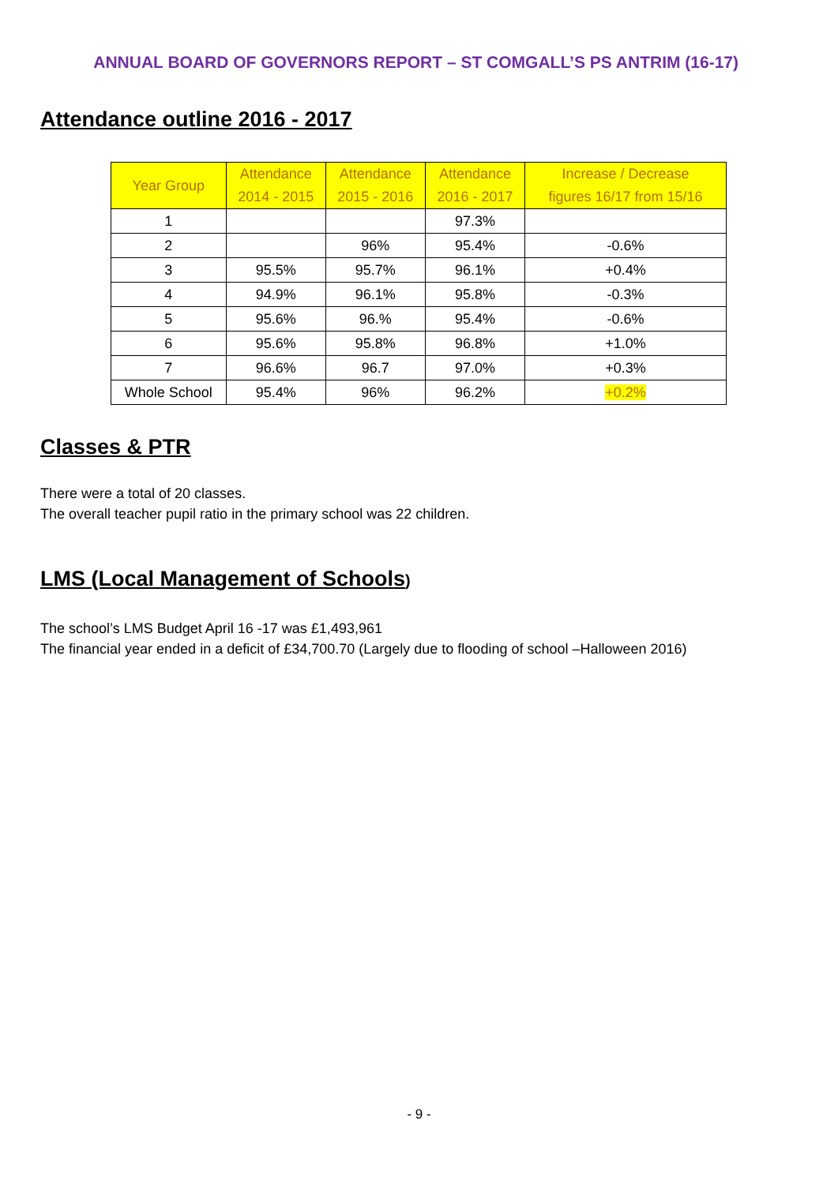ANNUAL BOARD OF GOVERNORS REPORT – ST COMGALL’S PS ANTRIM (16-17)
Attendance outline 2016 - 2017
| Year Group | Attendance 2014 - 2015 | Attendance 2015 - 2016 | Attendance 2016 - 2017 | Increase / Decrease figures 16/17 from 15/16 |
| --- | --- | --- | --- | --- |
| 1 | | | 97.3% | |
| 2 | | 96% | 95.4% | -0.6% |
| 3 | 95.5% | 95.7% | 96.1% | +0.4% |
| 4 | 94.9% | 96.1% | 95.8% | -0.3% |
| 5 | 95.6% | 96.% | 95.4% | -0.6% |
| 6 | 95.6% | 95.8% | 96.8% | +1.0% |
| 7 | 96.6% | 96.7 | 97.0% | +0.3% |
| Whole School | 95.4% | 96% | 96.2% | +0.2% |
Classes & PTR
There were a total of 20 classes.
The overall teacher pupil ratio in the primary school was 22 children.
LMS (Local Management of Schools)
The school’s LMS Budget April 16 -17 was £1,493,961
The financial year ended in a deficit of £34,700.70 (Largely due to flooding of school –Halloween 2016)
- 9 -